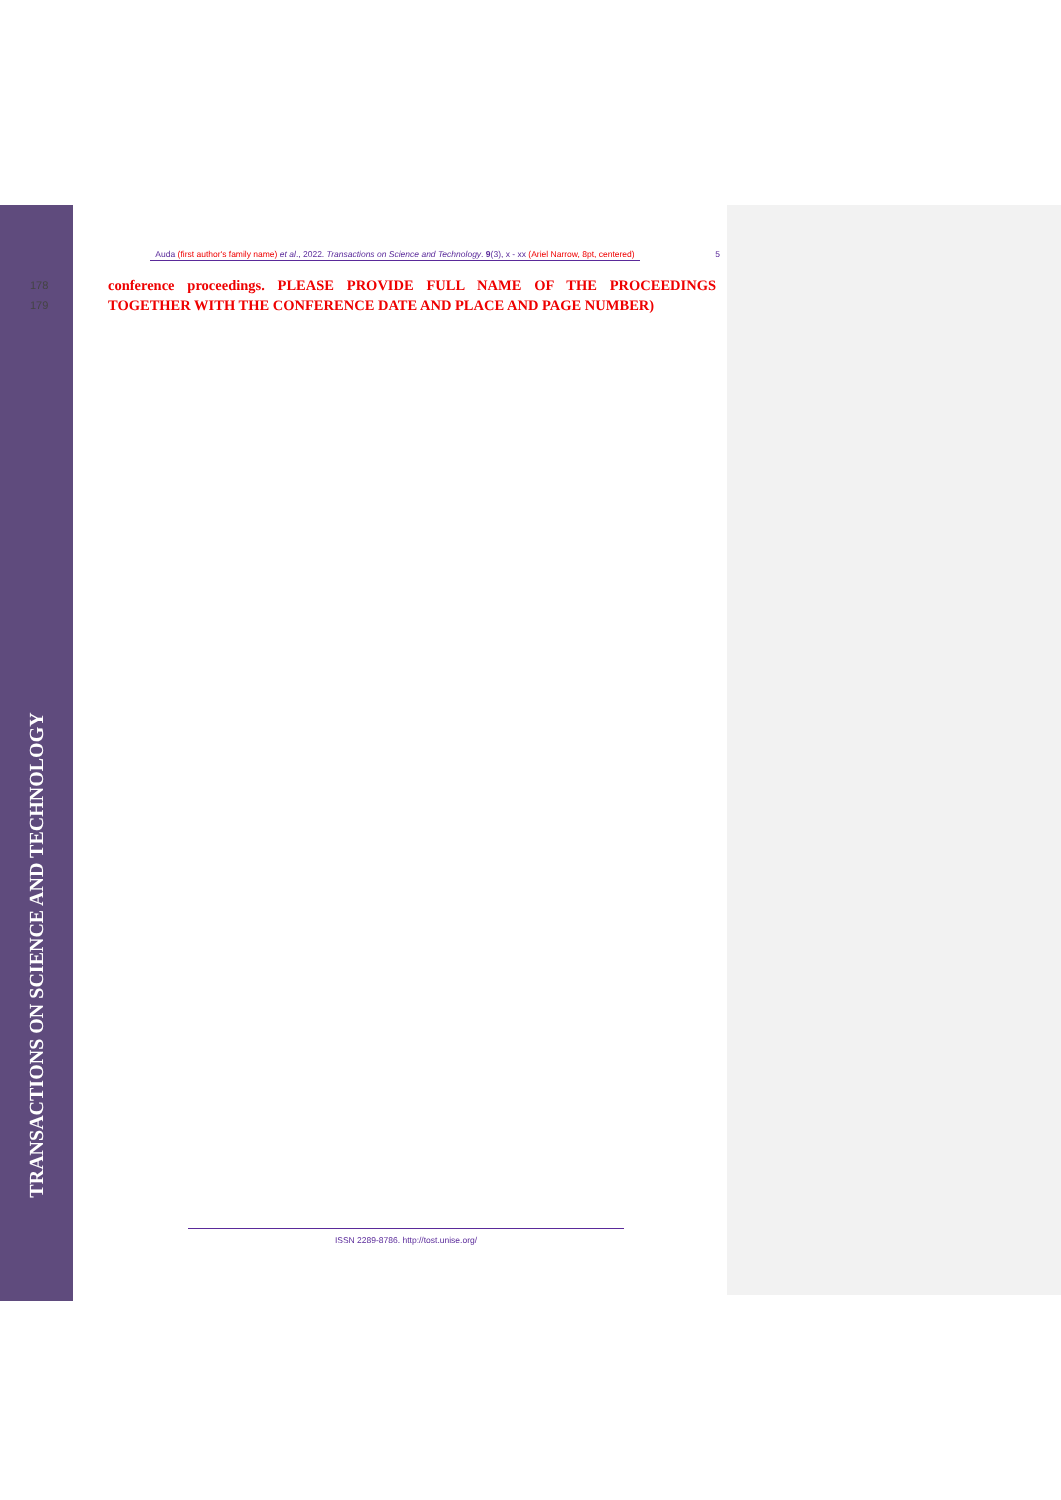TRANSACTIONS ON SCIENCE AND TECHNOLOGY
Auda (first author's family name) et al., 2022. Transactions on Science and Technology. 9(3), x - xx (Ariel Narrow, 8pt, centered) 5
178 conference proceedings. PLEASE PROVIDE FULL NAME OF THE PROCEEDINGS
179 TOGETHER WITH THE CONFERENCE DATE AND PLACE AND PAGE NUMBER)
ISSN 2289-8786. http://tost.unise.org/